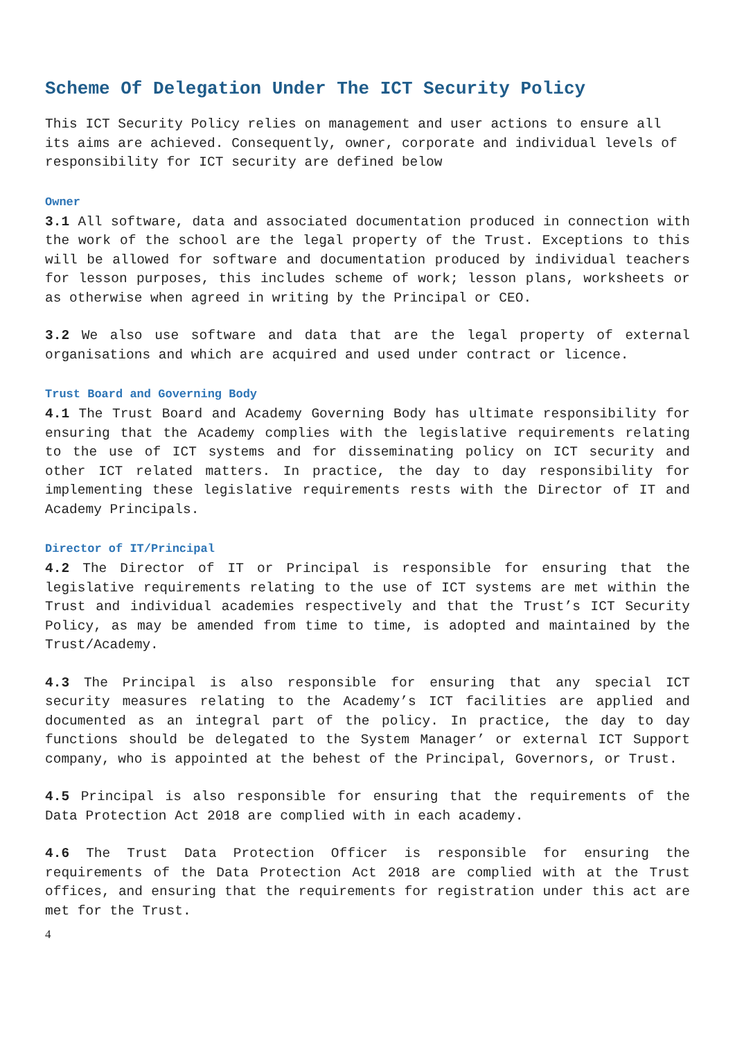Scheme Of Delegation Under The ICT Security Policy
This ICT Security Policy relies on management and user actions to ensure all its aims are achieved. Consequently, owner, corporate and individual levels of responsibility for ICT security are defined below
Owner
3.1 All software, data and associated documentation produced in connection with the work of the school are the legal property of the Trust. Exceptions to this will be allowed for software and documentation produced by individual teachers for lesson purposes, this includes scheme of work; lesson plans, worksheets or as otherwise when agreed in writing by the Principal or CEO.
3.2 We also use software and data that are the legal property of external organisations and which are acquired and used under contract or licence.
Trust Board and Governing Body
4.1 The Trust Board and Academy Governing Body has ultimate responsibility for ensuring that the Academy complies with the legislative requirements relating to the use of ICT systems and for disseminating policy on ICT security and other ICT related matters. In practice, the day to day responsibility for implementing these legislative requirements rests with the Director of IT and Academy Principals.
Director of IT/Principal
4.2 The Director of IT or Principal is responsible for ensuring that the legislative requirements relating to the use of ICT systems are met within the Trust and individual academies respectively and that the Trust’s ICT Security Policy, as may be amended from time to time, is adopted and maintained by the Trust/Academy.
4.3 The Principal is also responsible for ensuring that any special ICT security measures relating to the Academy’s ICT facilities are applied and documented as an integral part of the policy. In practice, the day to day functions should be delegated to the System Manager’ or external ICT Support company, who is appointed at the behest of the Principal, Governors, or Trust.
4.5 Principal is also responsible for ensuring that the requirements of the Data Protection Act 2018 are complied with in each academy.
4.6 The Trust Data Protection Officer is responsible for ensuring the requirements of the Data Protection Act 2018 are complied with at the Trust offices, and ensuring that the requirements for registration under this act are met for the Trust.
4